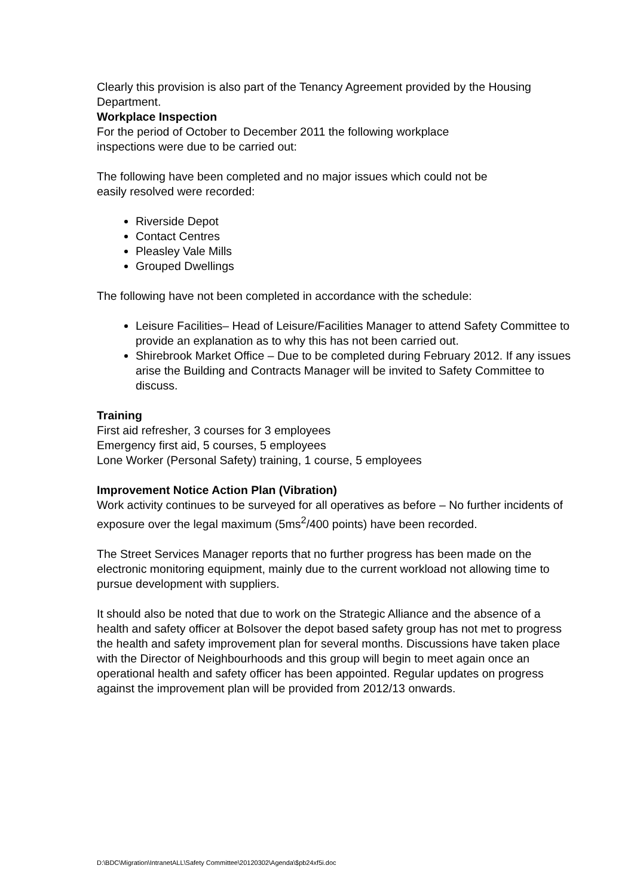Clearly this provision is also part of the Tenancy Agreement provided by the Housing Department.
Workplace Inspection
For the period of October to December 2011 the following workplace
inspections were due to be carried out:
The following have been completed and no major issues which could not be
easily resolved were recorded:
Riverside Depot
Contact Centres
Pleasley Vale Mills
Grouped Dwellings
The following have not been completed in accordance with the schedule:
Leisure Facilities– Head of Leisure/Facilities Manager to attend Safety Committee to provide an explanation as to why this has not been carried out.
Shirebrook Market Office – Due to be completed during February 2012. If any issues arise the Building and Contracts Manager will be invited to Safety Committee to discuss.
Training
First aid refresher, 3 courses for 3 employees
Emergency first aid, 5 courses, 5 employees
Lone Worker (Personal Safety) training, 1 course, 5 employees
Improvement Notice Action Plan (Vibration)
Work activity continues to be surveyed for all operatives as before – No further incidents of exposure over the legal maximum (5ms<sup>2</sup>/400 points) have been recorded.
The Street Services Manager reports that no further progress has been made on the electronic monitoring equipment, mainly due to the current workload not allowing time to pursue development with suppliers.
It should also be noted that due to work on the Strategic Alliance and the absence of a health and safety officer at Bolsover the depot based safety group has not met to progress the health and safety improvement plan for several months. Discussions have taken place with the Director of Neighbourhoods and this group will begin to meet again once an operational health and safety officer has been appointed. Regular updates on progress against the improvement plan will be provided from 2012/13 onwards.
D:\BDC\Migration\IntranetALL\Safety Committee\20120302\Agenda\$pb24xf5i.doc